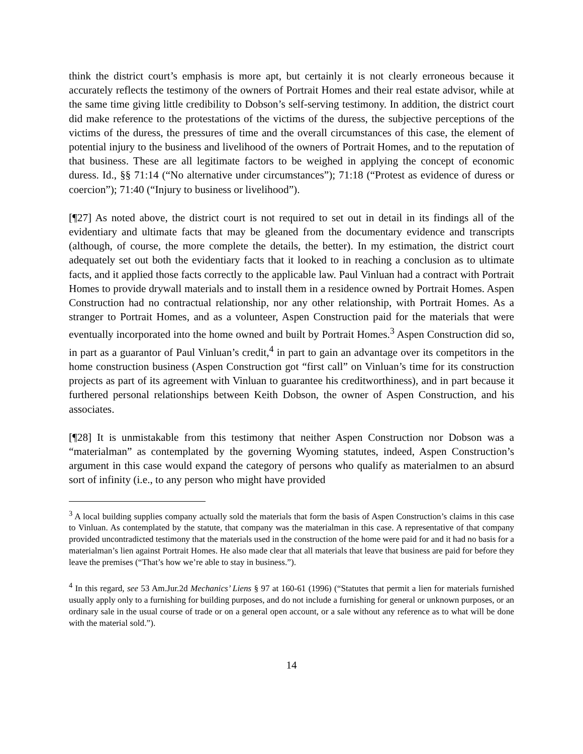think the district court’s emphasis is more apt, but certainly it is not clearly erroneous because it accurately reflects the testimony of the owners of Portrait Homes and their real estate advisor, while at the same time giving little credibility to Dobson’s self-serving testimony. In addition, the district court did make reference to the protestations of the victims of the duress, the subjective perceptions of the victims of the duress, the pressures of time and the overall circumstances of this case, the element of potential injury to the business and livelihood of the owners of Portrait Homes, and to the reputation of that business. These are all legitimate factors to be weighed in applying the concept of economic duress. Id., §§ 71:14 (“No alternative under circumstances”); 71:18 (“Protest as evidence of duress or coercion”); 71:40 (“Injury to business or livelihood”).
[¶27] As noted above, the district court is not required to set out in detail in its findings all of the evidentiary and ultimate facts that may be gleaned from the documentary evidence and transcripts (although, of course, the more complete the details, the better). In my estimation, the district court adequately set out both the evidentiary facts that it looked to in reaching a conclusion as to ultimate facts, and it applied those facts correctly to the applicable law. Paul Vinluan had a contract with Portrait Homes to provide drywall materials and to install them in a residence owned by Portrait Homes. Aspen Construction had no contractual relationship, nor any other relationship, with Portrait Homes. As a stranger to Portrait Homes, and as a volunteer, Aspen Construction paid for the materials that were eventually incorporated into the home owned and built by Portrait Homes.<sup>3</sup> Aspen Construction did so, in part as a guarantor of Paul Vinluan’s credit,<sup>4</sup> in part to gain an advantage over its competitors in the home construction business (Aspen Construction got “first call” on Vinluan’s time for its construction projects as part of its agreement with Vinluan to guarantee his creditworthiness), and in part because it furthered personal relationships between Keith Dobson, the owner of Aspen Construction, and his associates.
[¶28] It is unmistakable from this testimony that neither Aspen Construction nor Dobson was a “materialman” as contemplated by the governing Wyoming statutes, indeed, Aspen Construction’s argument in this case would expand the category of persons who qualify as materialmen to an absurd sort of infinity (i.e., to any person who might have provided
<sup>3</sup> A local building supplies company actually sold the materials that form the basis of Aspen Construction’s claims in this case to Vinluan. As contemplated by the statute, that company was the materialman in this case. A representative of that company provided uncontradicted testimony that the materials used in the construction of the home were paid for and it had no basis for a materialman’s lien against Portrait Homes. He also made clear that all materials that leave that business are paid for before they leave the premises (“That’s how we’re able to stay in business.”).
<sup>4</sup> In this regard, see 53 Am.Jur.2d Mechanics’ Liens § 97 at 160-61 (1996) (“Statutes that permit a lien for materials furnished usually apply only to a furnishing for building purposes, and do not include a furnishing for general or unknown purposes, or an ordinary sale in the usual course of trade or on a general open account, or a sale without any reference as to what will be done with the material sold.”).
14